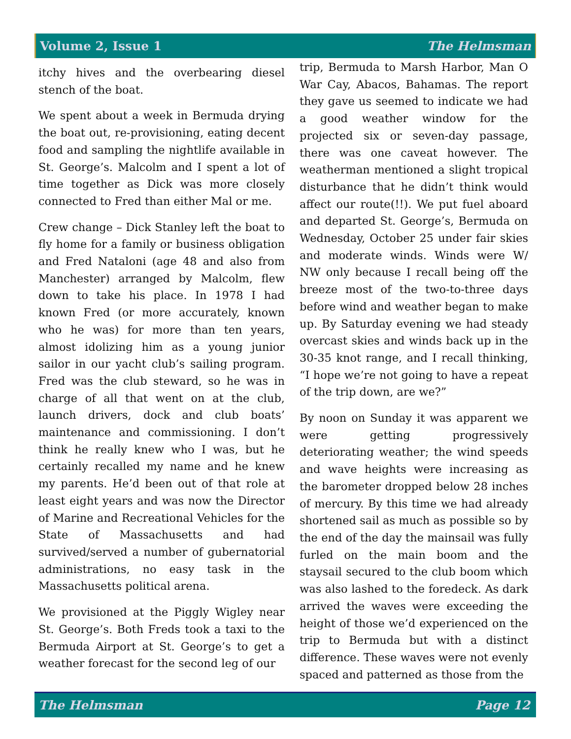Volume 2, Issue 1 The Helmsman
itchy hives and the overbearing diesel stench of the boat.
We spent about a week in Bermuda drying the boat out, re-provisioning, eating decent food and sampling the nightlife available in St. George’s. Malcolm and I spent a lot of time together as Dick was more closely connected to Fred than either Mal or me.
Crew change – Dick Stanley left the boat to fly home for a family or business obligation and Fred Nataloni (age 48 and also from Manchester) arranged by Malcolm, flew down to take his place. In 1978 I had known Fred (or more accurately, known who he was) for more than ten years, almost idolizing him as a young junior sailor in our yacht club’s sailing program. Fred was the club steward, so he was in charge of all that went on at the club, launch drivers, dock and club boats’ maintenance and commissioning. I don’t think he really knew who I was, but he certainly recalled my name and he knew my parents. He’d been out of that role at least eight years and was now the Director of Marine and Recreational Vehicles for the State of Massachusetts and had survived/served a number of gubernatorial administrations, no easy task in the Massachusetts political arena.
We provisioned at the Piggly Wigley near St. George’s. Both Freds took a taxi to the Bermuda Airport at St. George’s to get a weather forecast for the second leg of our
trip, Bermuda to Marsh Harbor, Man O War Cay, Abacos, Bahamas. The report they gave us seemed to indicate we had a good weather window for the projected six or seven-day passage, there was one caveat however. The weatherman mentioned a slight tropical disturbance that he didn’t think would affect our route(!!). We put fuel aboard and departed St. George’s, Bermuda on Wednesday, October 25 under fair skies and moderate winds. Winds were W/ NW only because I recall being off the breeze most of the two-to-three days before wind and weather began to make up. By Saturday evening we had steady overcast skies and winds back up in the 30-35 knot range, and I recall thinking, “I hope we’re not going to have a repeat of the trip down, are we?”
By noon on Sunday it was apparent we were getting progressively deteriorating weather; the wind speeds and wave heights were increasing as the barometer dropped below 28 inches of mercury. By this time we had already shortened sail as much as possible so by the end of the day the mainsail was fully furled on the main boom and the staysail secured to the club boom which was also lashed to the foredeck. As dark arrived the waves were exceeding the height of those we’d experienced on the trip to Bermuda but with a distinct difference. These waves were not evenly spaced and patterned as those from the
The Helmsman Page 12